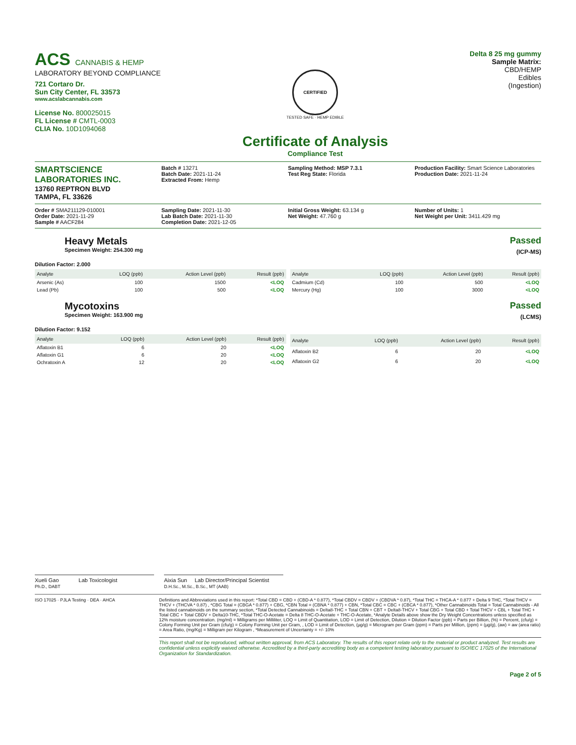ACS CANNABIS & HEMP
LABORATORY BEYOND COMPLIANCE
721 Cortaro Dr.
Sun City Center, FL 33573
www.acslabcannabis.com
License No. 800025015
FL License # CMTL-0003
CLIA No. 10D1094068
CERTIFIED
TESTED SAFE · HEMP EDIBLE
Certificate of Analysis
Compliance Test
Delta 8 25 mg gummy
Sample Matrix:
CBD/HEMP
Edibles
(Ingestion)
SMARTSCIENCE LABORATORIES INC.
13760 REPTRON BLVD
TAMPA, FL 33626
Batch # 13271
Batch Date: 2021-11-24
Extracted From: Hemp
Sampling Method: MSP 7.3.1
Test Reg State: Florida
Production Facility: Smart Science Laboratories
Production Date: 2021-11-24
Order # SMA211129-010001
Order Date: 2021-11-29
Sample # AACF284
Sampling Date: 2021-11-30
Lab Batch Date: 2021-11-30
Completion Date: 2021-12-05
Initial Gross Weight: 63.134 g
Net Weight: 47.760 g
Number of Units: 1
Net Weight per Unit: 3411.429 mg
Heavy Metals
Specimen Weight: 254.300 mg
Passed
(ICP-MS)
Dilution Factor: 2.000
| Analyte | LOQ (ppb) | Action Level (ppb) | Result (ppb) |
| --- | --- | --- | --- |
| Arsenic (As) | 100 | 1500 | <LOQ |
| Lead (Pb) | 100 | 500 | <LOQ |
| Analyte | LOQ (ppb) | Action Level (ppb) | Result (ppb) |
| --- | --- | --- | --- |
| Cadmium (Cd) | 100 | 500 | <LOQ |
| Mercury (Hg) | 100 | 3000 | <LOQ |
Mycotoxins
Specimen Weight: 163.900 mg
Passed
(LCMS)
Dilution Factor: 9.152
| Analyte | LOQ (ppb) | Action Level (ppb) | Result (ppb) |
| --- | --- | --- | --- |
| Aflatoxin B1 | 6 | 20 | <LOQ |
| Aflatoxin G1 | 6 | 20 | <LOQ |
| Ochratoxin A | 12 | 20 | <LOQ |
| Analyte | LOQ (ppb) | Action Level (ppb) | Result (ppb) |
| --- | --- | --- | --- |
| Aflatoxin B2 | 6 | 20 | <LOQ |
| Aflatoxin G2 | 6 | 20 | <LOQ |
Xueli Gao Lab Toxicologist
Ph.D., DABT
Aixia Sun Lab Director/Principal Scientist
D.H.Sc., M.Sc., B.Sc., MT (AAB)
ISO 17025 · PJLA Testing · DEA · AHCA Definitions and Abbreviations used in this report: *Total CBD = CBD + (CBD-A * 0.877), *Total CBDV = CBDV + (CBDVA * 0.87), *Total THC = THCA-A * 0.877 + Delta 9 THC, *Total THCV = THCV + (THCVA * 0.87) , *CBG Total = (CBGA * 0.877) + CBG, *CBN Total = (CBNA * 0.877) + CBN, *Total CBC = CBC + (CBCA * 0.877), *Other Cannabinoids Total = Total Cannabinoids - All the listed cannabinoids on the summary section, *Total Detected Cannabinoids = Delta8-THC + Total CBN + CBT + Delta8-THCV + Total CBG + Total CBD + Total THCV + CBL + Total THC + Total CBC + Total CBDV + Delta10-THC, *Total THC-O-Acetate = Delta 8 THC-O-Acetate + THC-O-Acetate, *Analyte Details above show the Dry Weight Concentrations unless specified as 12% moisture concentration. (mg/ml) = Milligrams per Milliliter, LOQ = Limit of Quantitation, LOD = Limit of Detection, Dilution = Dilution Factor (ppb) = Parts per Billion, (%) = Percent, (cfu/g) = Colony Forming Unit per Gram (cfu/g) = Colony Forming Unit per Gram, , LOD = Limit of Detection, (µg/g) = Microgram per Gram (ppm) = Parts per Million, (ppm) = (µg/g), (aw) = aw (area ratio) = Area Ratio, (mg/Kg) = Milligram per Kilogram , *Measurement of Uncertainty = +/- 10%
This report shall not be reproduced, without written approval, from ACS Laboratory. The results of this report relate only to the material or product analyzed. Test results are confidential unless explicitly waived otherwise. Accredited by a third-party accrediting body as a competent testing laboratory pursuant to ISO/IEC 17025 of the International Organization for Standardization.
Page 2 of 5